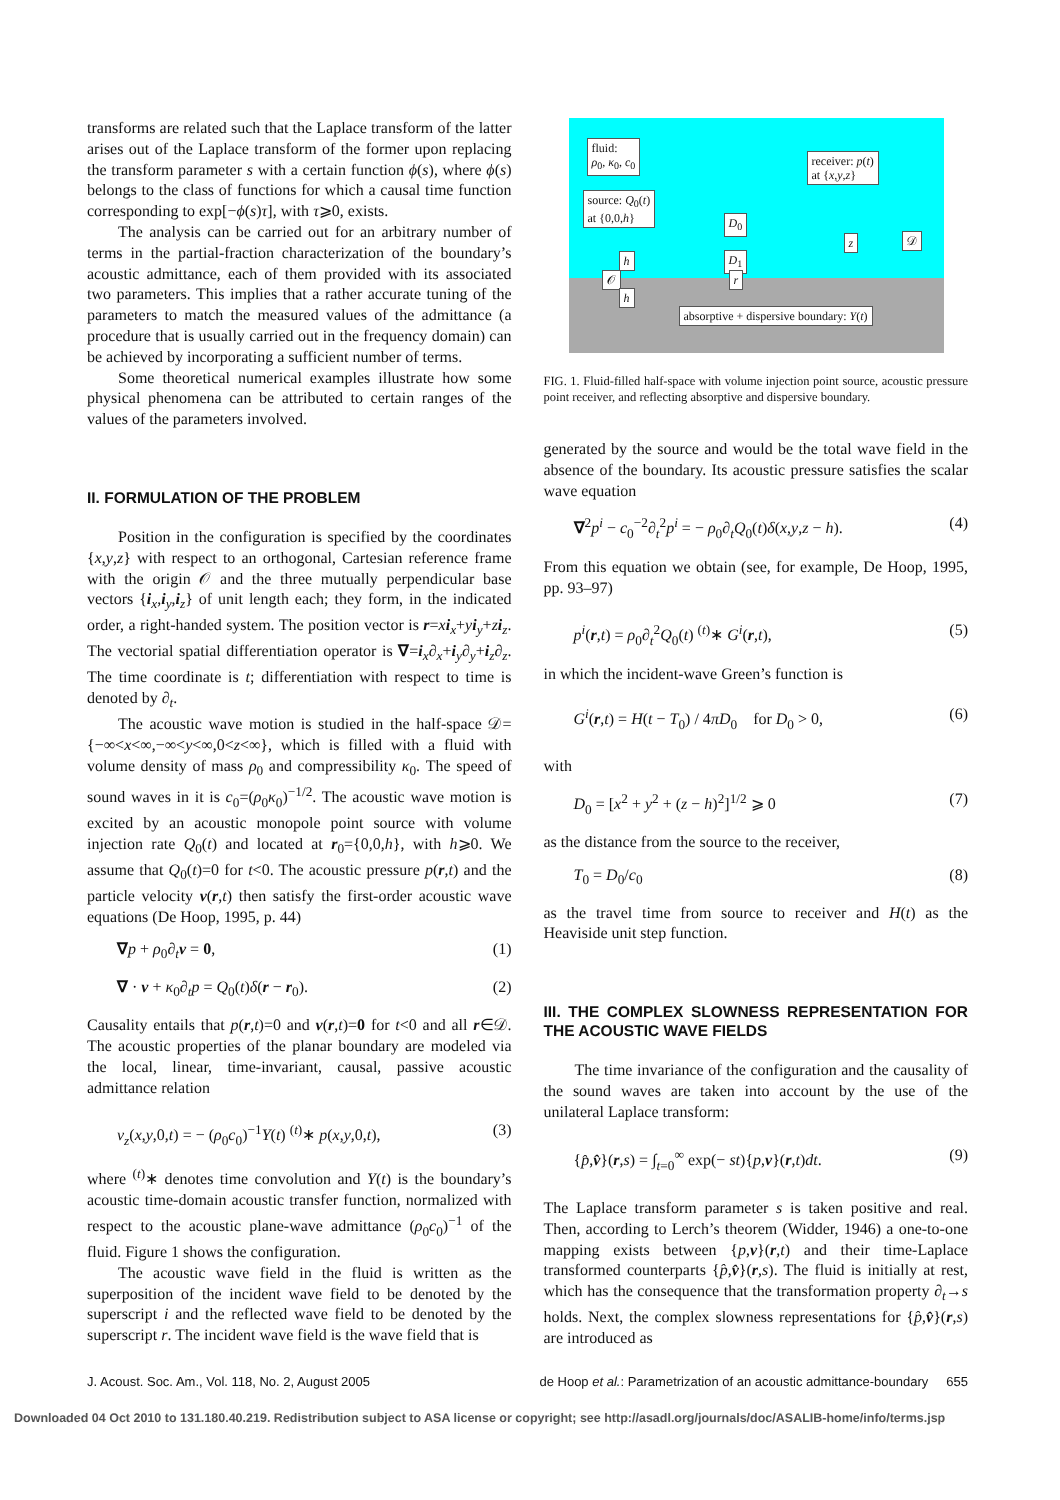transforms are related such that the Laplace transform of the latter arises out of the Laplace transform of the former upon replacing the transform parameter s with a certain function ϕ(s), where ϕ(s) belongs to the class of functions for which a causal time function corresponding to exp[−ϕ(s)τ], with τ⩾0, exists.
The analysis can be carried out for an arbitrary number of terms in the partial-fraction characterization of the boundary’s acoustic admittance, each of them provided with its associated two parameters. This implies that a rather accurate tuning of the parameters to match the measured values of the admittance (a procedure that is usually carried out in the frequency domain) can be achieved by incorporating a sufficient number of terms.
Some theoretical numerical examples illustrate how some physical phenomena can be attributed to certain ranges of the values of the parameters involved.
II. FORMULATION OF THE PROBLEM
Position in the configuration is specified by the coordinates {x,y,z} with respect to an orthogonal, Cartesian reference frame with the origin 𝒪 and the three mutually perpendicular base vectors {i<sub>x</sub>,i<sub>y</sub>,i<sub>z</sub>} of unit length each; they form, in the indicated order, a right-handed system. The position vector is r=xi<sub>x</sub>+yi<sub>y</sub>+zi<sub>z</sub>. The vectorial spatial differentiation operator is ∇=i<sub>x</sub>∂<sub>x</sub>+i<sub>y</sub>∂<sub>y</sub>+i<sub>z</sub>∂<sub>z</sub>. The time coordinate is t; differentiation with respect to time is denoted by ∂<sub>t</sub>.
The acoustic wave motion is studied in the half-space 𝒟={−∞<x<∞,−∞<y<∞,0<z<∞}, which is filled with a fluid with volume density of mass ρ<sub>0</sub> and compressibility κ<sub>0</sub>. The speed of sound waves in it is c<sub>0</sub>=(ρ<sub>0</sub>κ<sub>0</sub>)<sup>−1/2</sup>. The acoustic wave motion is excited by an acoustic monopole point source with volume injection rate Q<sub>0</sub>(t) and located at r<sub>0</sub>={0,0,h}, with h⩾0. We assume that Q<sub>0</sub>(t)=0 for t<0. The acoustic pressure p(r,t) and the particle velocity v(r,t) then satisfy the first-order acoustic wave equations (De Hoop, 1995, p. 44)
∇p + ρ<sub>0</sub>∂<sub>t</sub>v = 0, (1)
∇ · v + κ<sub>0</sub>∂<sub>t</sub>p = Q<sub>0</sub>(t)δ(r − r<sub>0</sub>). (2)
Causality entails that p(r,t)=0 and v(r,t)=0 for t<0 and all r∈𝒟. The acoustic properties of the planar boundary are modeled via the local, linear, time-invariant, causal, passive acoustic admittance relation
v<sub>z</sub>(x,y,0,t) = − (ρ<sub>0</sub>c<sub>0</sub>)<sup>−1</sup>Y(t) <sup>(t)</sup>∗ p(x,y,0,t), (3)
where <sup>(t)</sup>∗ denotes time convolution and Y(t) is the boundary’s acoustic time-domain acoustic transfer function, normalized with respect to the acoustic plane-wave admittance (ρ<sub>0</sub>c<sub>0</sub>)<sup>−1</sup> of the fluid. Figure 1 shows the configuration.
The acoustic wave field in the fluid is written as the superposition of the incident wave field to be denoted by the superscript i and the reflected wave field to be denoted by the superscript r. The incident wave field is the wave field that is
fluid:
ρ<sub>0</sub>, κ<sub>0</sub>, c<sub>0</sub>
receiver: p(t)
at {x,y,z}
source: Q<sub>0</sub>(t)
at {0,0,h}
D<sub>0</sub>
𝒟
D<sub>1</sub>
h
z
𝒪 r
h
absorptive + dispersive boundary: Y(t)
FIG. 1. Fluid-filled half-space with volume injection point source, acoustic pressure point receiver, and reflecting absorptive and dispersive boundary.
generated by the source and would be the total wave field in the absence of the boundary. Its acoustic pressure satisfies the scalar wave equation
∇<sup>2</sup>p<sup>i</sup> − c<sub>0</sub><sup>−2</sup>∂<sub>t</sub><sup>2</sup>p<sup>i</sup> = − ρ<sub>0</sub>∂<sub>t</sub>Q<sub>0</sub>(t)δ(x,y,z − h). (4)
From this equation we obtain (see, for example, De Hoop, 1995, pp. 93–97)
p<sup>i</sup>(r,t) = ρ<sub>0</sub>∂<sub>t</sub><sup>2</sup>Q<sub>0</sub>(t) <sup>(t)</sup>∗ G<sup>i</sup>(r,t), (5)
in which the incident-wave Green’s function is
G<sup>i</sup>(r,t) = H(t − T<sub>0</sub>) / 4πD<sub>0</sub> for D<sub>0</sub> > 0, (6)
with
D<sub>0</sub> = [x<sup>2</sup> + y<sup>2</sup> + (z − h)<sup>2</sup>]<sup>1/2</sup> ⩾ 0 (7)
as the distance from the source to the receiver,
T<sub>0</sub> = D<sub>0</sub>/c<sub>0</sub> (8)
as the travel time from source to receiver and H(t) as the Heaviside unit step function.
III. THE COMPLEX SLOWNESS REPRESENTATION FOR THE ACOUSTIC WAVE FIELDS
The time invariance of the configuration and the causality of the sound waves are taken into account by the use of the unilateral Laplace transform:
{p̂,v̂}(r,s) = ∫<sub>t=0</sub><sup>∞</sup> exp(− st){p,v}(r,t)dt. (9)
The Laplace transform parameter s is taken positive and real. Then, according to Lerch’s theorem (Widder, 1946) a one-to-one mapping exists between {p,v}(r,t) and their time-Laplace transformed counterparts {p̂,v̂}(r,s). The fluid is initially at rest, which has the consequence that the transformation property ∂<sub>t</sub>→s holds. Next, the complex slowness representations for {p̂,v̂}(r,s) are introduced as
J. Acoust. Soc. Am., Vol. 118, No. 2, August 2005 de Hoop et al.: Parametrization of an acoustic admittance-boundary 655
Downloaded 04 Oct 2010 to 131.180.40.219. Redistribution subject to ASA license or copyright; see http://asadl.org/journals/doc/ASALIB-home/info/terms.jsp